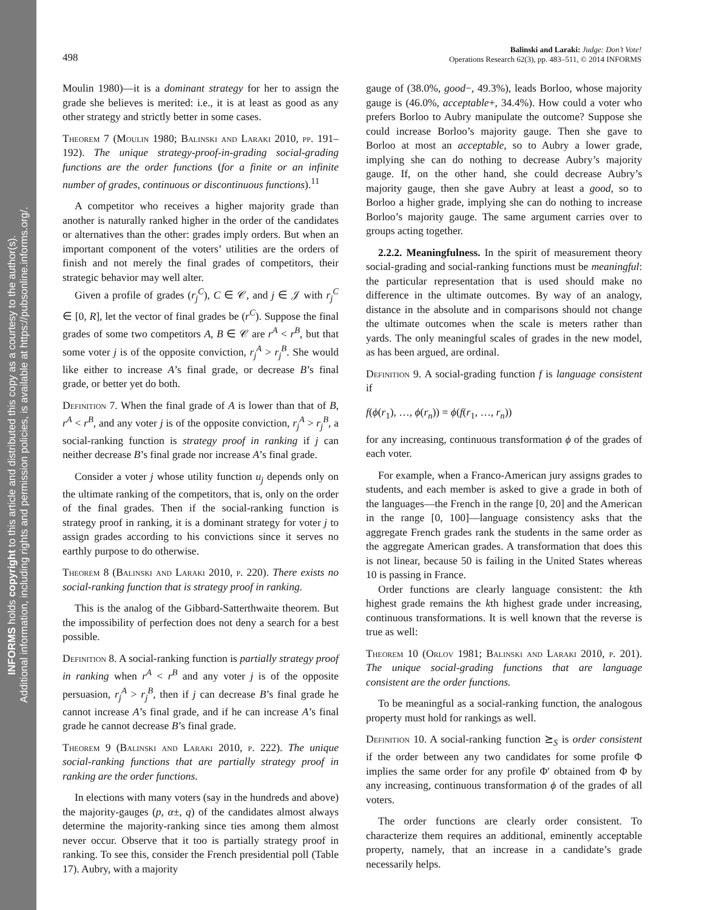INFORMS holds copyright to this article and distributed this copy as a courtesy to the author(s).
Additional information, including rights and permission policies, is available at https://pubsonline.informs.org/.
498
Balinski and Laraki: Judge: Don’t Vote!
Operations Research 62(3), pp. 483–511, © 2014 INFORMS
Moulin 1980)—it is a dominant strategy for her to assign the grade she believes is merited: i.e., it is at least as good as any other strategy and strictly better in some cases.
Theorem 7 (Moulin 1980; Balinski and Laraki 2010, pp. 191–192). The unique strategy-proof-in-grading social-grading functions are the order functions (for a finite or an infinite number of grades, continuous or discontinuous functions).<sup>11</sup>
A competitor who receives a higher majority grade than another is naturally ranked higher in the order of the candidates or alternatives than the other: grades imply orders. But when an important component of the voters’ utilities are the orders of finish and not merely the final grades of competitors, their strategic behavior may well alter.
Given a profile of grades (r<sub>j</sub><sup>C</sup>), C ∈ 𝒞, and j ∈ 𝒥 with r<sub>j</sub><sup>C</sup> ∈ [0, R], let the vector of final grades be (r<sup>C</sup>). Suppose the final grades of some two competitors A, B ∈ 𝒞 are r<sup>A</sup> < r<sup>B</sup>, but that some voter j is of the opposite conviction, r<sub>j</sub><sup>A</sup> > r<sub>j</sub><sup>B</sup>. She would like either to increase A’s final grade, or decrease B’s final grade, or better yet do both.
Definition 7. When the final grade of A is lower than that of B, r<sup>A</sup> < r<sup>B</sup>, and any voter j is of the opposite conviction, r<sub>j</sub><sup>A</sup> > r<sub>j</sub><sup>B</sup>, a social-ranking function is strategy proof in ranking if j can neither decrease B’s final grade nor increase A’s final grade.
Consider a voter j whose utility function u<sub>j</sub> depends only on the ultimate ranking of the competitors, that is, only on the order of the final grades. Then if the social-ranking function is strategy proof in ranking, it is a dominant strategy for voter j to assign grades according to his convictions since it serves no earthly purpose to do otherwise.
Theorem 8 (Balinski and Laraki 2010, p. 220). There exists no social-ranking function that is strategy proof in ranking.
This is the analog of the Gibbard-Satterthwaite theorem. But the impossibility of perfection does not deny a search for a best possible.
Definition 8. A social-ranking function is partially strategy proof in ranking when r<sup>A</sup> < r<sup>B</sup> and any voter j is of the opposite persuasion, r<sub>j</sub><sup>A</sup> > r<sub>j</sub><sup>B</sup>, then if j can decrease B’s final grade he cannot increase A’s final grade, and if he can increase A’s final grade he cannot decrease B’s final grade.
Theorem 9 (Balinski and Laraki 2010, p. 222). The unique social-ranking functions that are partially strategy proof in ranking are the order functions.
In elections with many voters (say in the hundreds and above) the majority-gauges (p, α±, q) of the candidates almost always determine the majority-ranking since ties among them almost never occur. Observe that it too is partially strategy proof in ranking. To see this, consider the French presidential poll (Table 17). Aubry, with a majority
gauge of (38.0%, good−, 49.3%), leads Borloo, whose majority gauge is (46.0%, acceptable+, 34.4%). How could a voter who prefers Borloo to Aubry manipulate the outcome? Suppose she could increase Borloo’s majority gauge. Then she gave to Borloo at most an acceptable, so to Aubry a lower grade, implying she can do nothing to decrease Aubry’s majority gauge. If, on the other hand, she could decrease Aubry’s majority gauge, then she gave Aubry at least a good, so to Borloo a higher grade, implying she can do nothing to increase Borloo’s majority gauge. The same argument carries over to groups acting together.
2.2.2. Meaningfulness. In the spirit of measurement theory social-grading and social-ranking functions must be meaningful: the particular representation that is used should make no difference in the ultimate outcomes. By way of an analogy, distance in the absolute and in comparisons should not change the ultimate outcomes when the scale is meters rather than yards. The only meaningful scales of grades in the new model, as has been argued, are ordinal.
Definition 9. A social-grading function f is language consistent if
f(ϕ(r<sub>1</sub>), …, ϕ(r<sub>n</sub>)) = ϕ(f(r<sub>1</sub>, …, r<sub>n</sub>))
for any increasing, continuous transformation ϕ of the grades of each voter.
For example, when a Franco-American jury assigns grades to students, and each member is asked to give a grade in both of the languages—the French in the range [0, 20] and the American in the range [0, 100]—language consistency asks that the aggregate French grades rank the students in the same order as the aggregate American grades. A transformation that does this is not linear, because 50 is failing in the United States whereas 10 is passing in France.
Order functions are clearly language consistent: the kth highest grade remains the kth highest grade under increasing, continuous transformations. It is well known that the reverse is true as well:
Theorem 10 (Orlov 1981; Balinski and Laraki 2010, p. 201). The unique social-grading functions that are language consistent are the order functions.
To be meaningful as a social-ranking function, the analogous property must hold for rankings as well.
Definition 10. A social-ranking function ⪰<sub>S</sub> is order consistent if the order between any two candidates for some profile Φ implies the same order for any profile Φ′ obtained from Φ by any increasing, continuous transformation ϕ of the grades of all voters.
The order functions are clearly order consistent. To characterize them requires an additional, eminently acceptable property, namely, that an increase in a candidate’s grade necessarily helps.